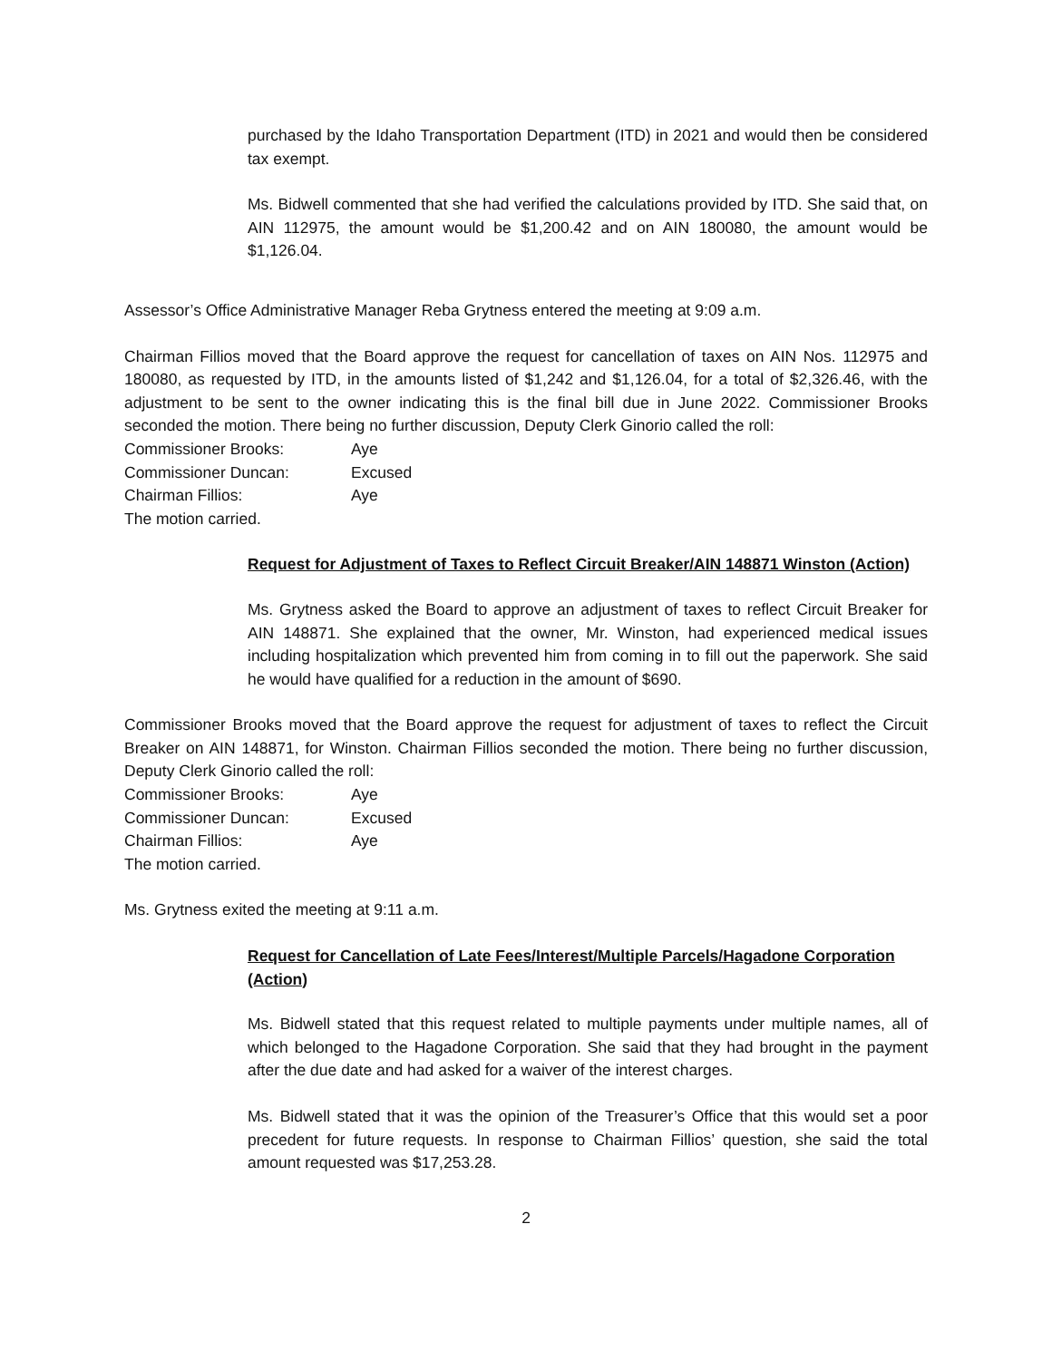purchased by the Idaho Transportation Department (ITD) in 2021 and would then be considered tax exempt.
Ms. Bidwell commented that she had verified the calculations provided by ITD. She said that, on AIN 112975, the amount would be $1,200.42 and on AIN 180080, the amount would be $1,126.04.
Assessor’s Office Administrative Manager Reba Grytness entered the meeting at 9:09 a.m.
Chairman Fillios moved that the Board approve the request for cancellation of taxes on AIN Nos. 112975 and 180080, as requested by ITD, in the amounts listed of $1,242 and $1,126.04, for a total of $2,326.46, with the adjustment to be sent to the owner indicating this is the final bill due in June 2022. Commissioner Brooks seconded the motion. There being no further discussion, Deputy Clerk Ginorio called the roll:
Commissioner Brooks: Aye
Commissioner Duncan: Excused
Chairman Fillios: Aye
The motion carried.
Request for Adjustment of Taxes to Reflect Circuit Breaker/AIN 148871 Winston (Action)
Ms. Grytness asked the Board to approve an adjustment of taxes to reflect Circuit Breaker for AIN 148871. She explained that the owner, Mr. Winston, had experienced medical issues including hospitalization which prevented him from coming in to fill out the paperwork. She said he would have qualified for a reduction in the amount of $690.
Commissioner Brooks moved that the Board approve the request for adjustment of taxes to reflect the Circuit Breaker on AIN 148871, for Winston. Chairman Fillios seconded the motion. There being no further discussion, Deputy Clerk Ginorio called the roll:
Commissioner Brooks: Aye
Commissioner Duncan: Excused
Chairman Fillios: Aye
The motion carried.
Ms. Grytness exited the meeting at 9:11 a.m.
Request for Cancellation of Late Fees/Interest/Multiple Parcels/Hagadone Corporation (Action)
Ms. Bidwell stated that this request related to multiple payments under multiple names, all of which belonged to the Hagadone Corporation. She said that they had brought in the payment after the due date and had asked for a waiver of the interest charges.
Ms. Bidwell stated that it was the opinion of the Treasurer’s Office that this would set a poor precedent for future requests. In response to Chairman Fillios’ question, she said the total amount requested was $17,253.28.
2